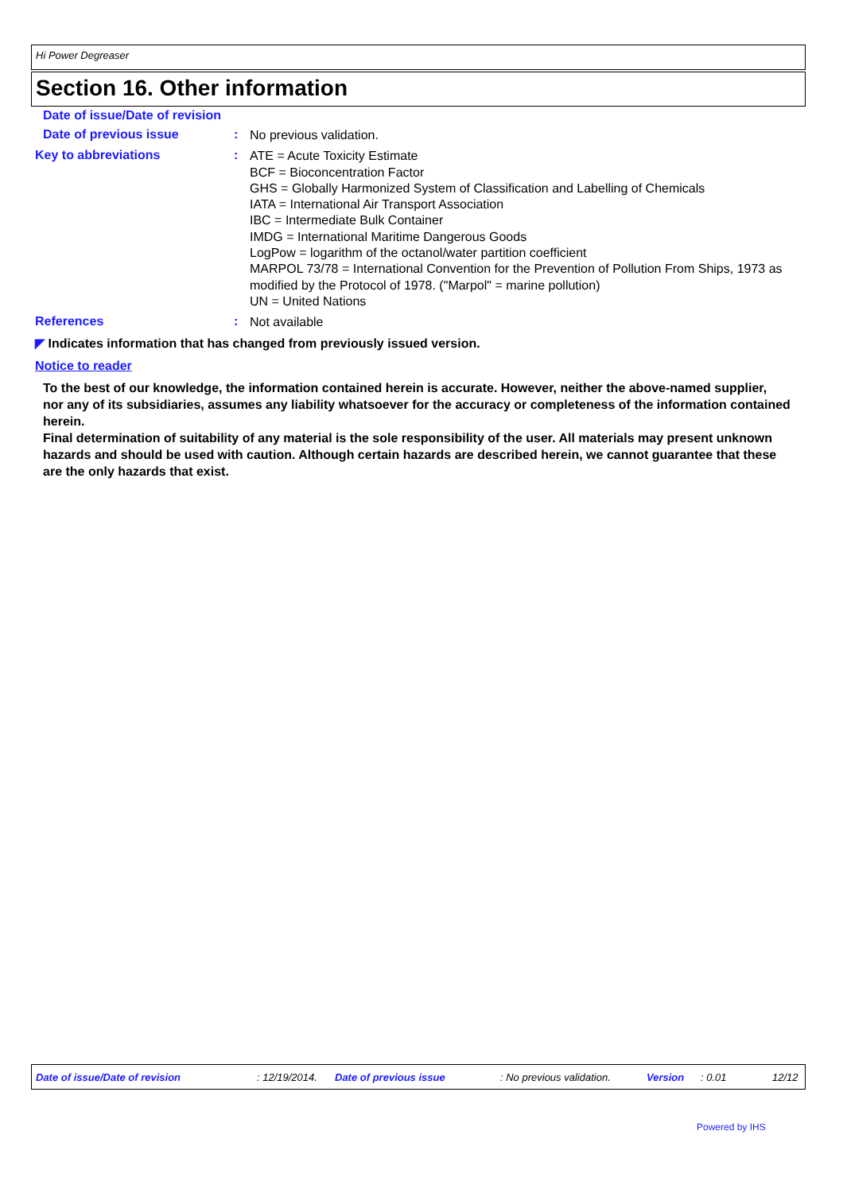Hi Power Degreaser
Section 16. Other information
Date of issue/Date of revision
Date of previous issue :
No previous validation.
Key to abbreviations :
ATE = Acute Toxicity Estimate
BCF = Bioconcentration Factor
GHS = Globally Harmonized System of Classification and Labelling of Chemicals
IATA = International Air Transport Association
IBC = Intermediate Bulk Container
IMDG = International Maritime Dangerous Goods
LogPow = logarithm of the octanol/water partition coefficient
MARPOL 73/78 = International Convention for the Prevention of Pollution From Ships, 1973 as modified by the Protocol of 1978. ("Marpol" = marine pollution)
UN = United Nations
References :
Not available
◤ Indicates information that has changed from previously issued version.
Notice to reader
To the best of our knowledge, the information contained herein is accurate. However, neither the above-named supplier, nor any of its subsidiaries, assumes any liability whatsoever for the accuracy or completeness of the information contained herein.
Final determination of suitability of any material is the sole responsibility of the user. All materials may present unknown hazards and should be used with caution. Although certain hazards are described herein, we cannot guarantee that these are the only hazards that exist.
Date of issue/Date of revision: 12/19/2014. Date of previous issue: No previous validation. Version: 0.01 12/12
Powered by IHS